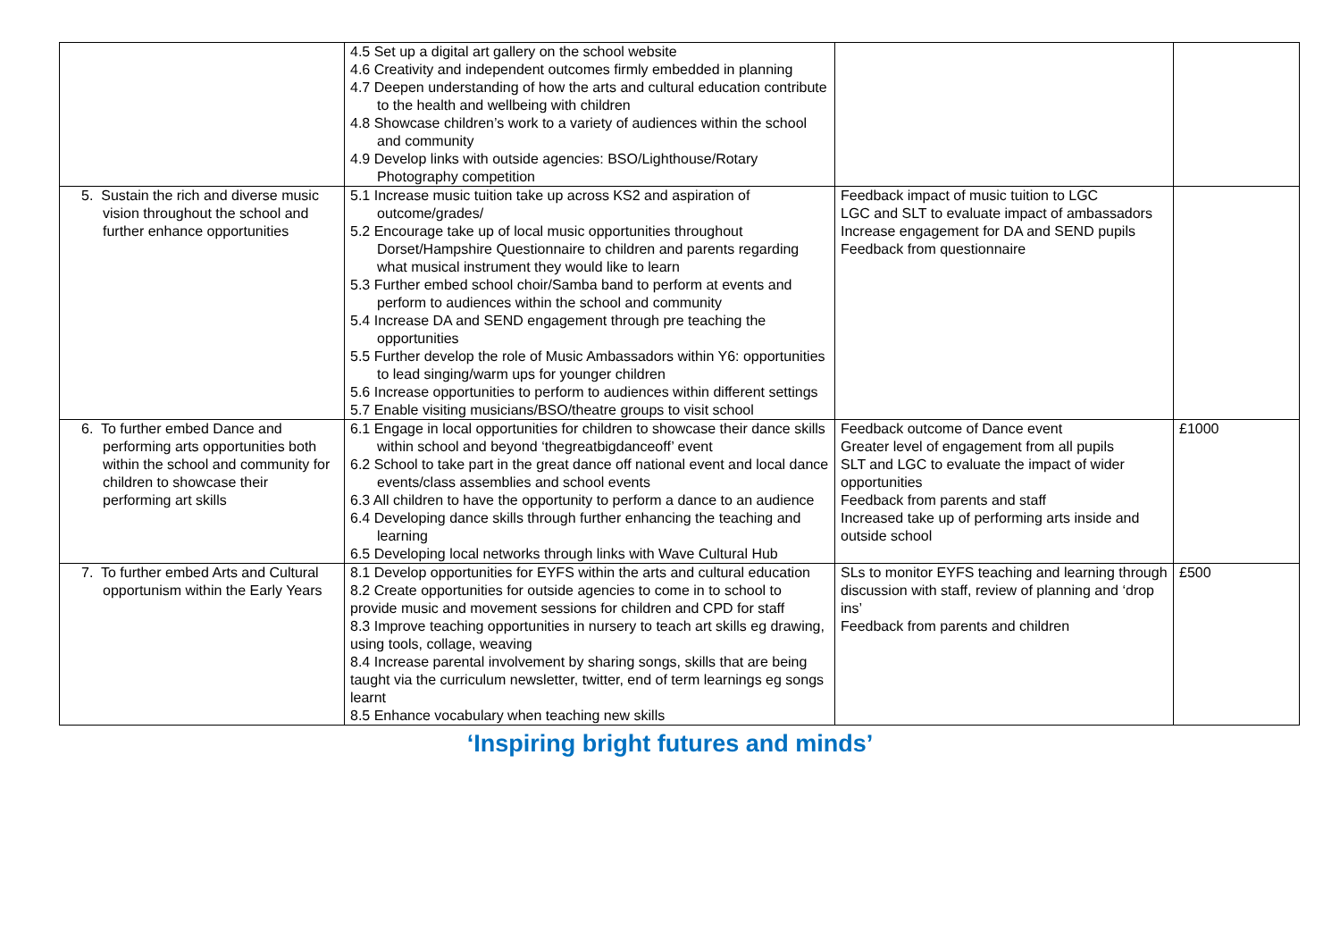| | 4.5 Set up a digital art gallery on the school website 4.6 Creativity and independent outcomes firmly embedded in planning 4.7 Deepen understanding of how the arts and cultural education contribute to the health and wellbeing with children 4.8 Showcase children’s work to a variety of audiences within the school and community 4.9 Develop links with outside agencies: BSO/Lighthouse/Rotary Photography competition | | |
| 5. Sustain the rich and diverse music vision throughout the school and further enhance opportunities | 5.1 Increase music tuition take up across KS2 and aspiration of outcome/grades/ 5.2 Encourage take up of local music opportunities throughout Dorset/Hampshire Questionnaire to children and parents regarding what musical instrument they would like to learn 5.3 Further embed school choir/Samba band to perform at events and perform to audiences within the school and community 5.4 Increase DA and SEND engagement through pre teaching the opportunities 5.5 Further develop the role of Music Ambassadors within Y6: opportunities to lead singing/warm ups for younger children 5.6 Increase opportunities to perform to audiences within different settings 5.7 Enable visiting musicians/BSO/theatre groups to visit school | Feedback impact of music tuition to LGC LGC and SLT to evaluate impact of ambassadors Increase engagement for DA and SEND pupils Feedback from questionnaire | |
| 6. To further embed Dance and performing arts opportunities both within the school and community for children to showcase their performing art skills | 6.1 Engage in local opportunities for children to showcase their dance skills within school and beyond ‘thegreatbigdanceoff’ event 6.2 School to take part in the great dance off national event and local dance events/class assemblies and school events 6.3 All children to have the opportunity to perform a dance to an audience 6.4 Developing dance skills through further enhancing the teaching and learning 6.5 Developing local networks through links with Wave Cultural Hub | Feedback outcome of Dance event Greater level of engagement from all pupils SLT and LGC to evaluate the impact of wider opportunities Feedback from parents and staff Increased take up of performing arts inside and outside school | £1000 |
| 7. To further embed Arts and Cultural opportunism within the Early Years | 8.1 Develop opportunities for EYFS within the arts and cultural education 8.2 Create opportunities for outside agencies to come in to school to provide music and movement sessions for children and CPD for staff 8.3 Improve teaching opportunities in nursery to teach art skills eg drawing, using tools, collage, weaving 8.4 Increase parental involvement by sharing songs, skills that are being taught via the curriculum newsletter, twitter, end of term learnings eg songs learnt 8.5 Enhance vocabulary when teaching new skills | SLs to monitor EYFS teaching and learning through discussion with staff, review of planning and ‘drop ins’ Feedback from parents and children | £500 |
‘Inspiring bright futures and minds’